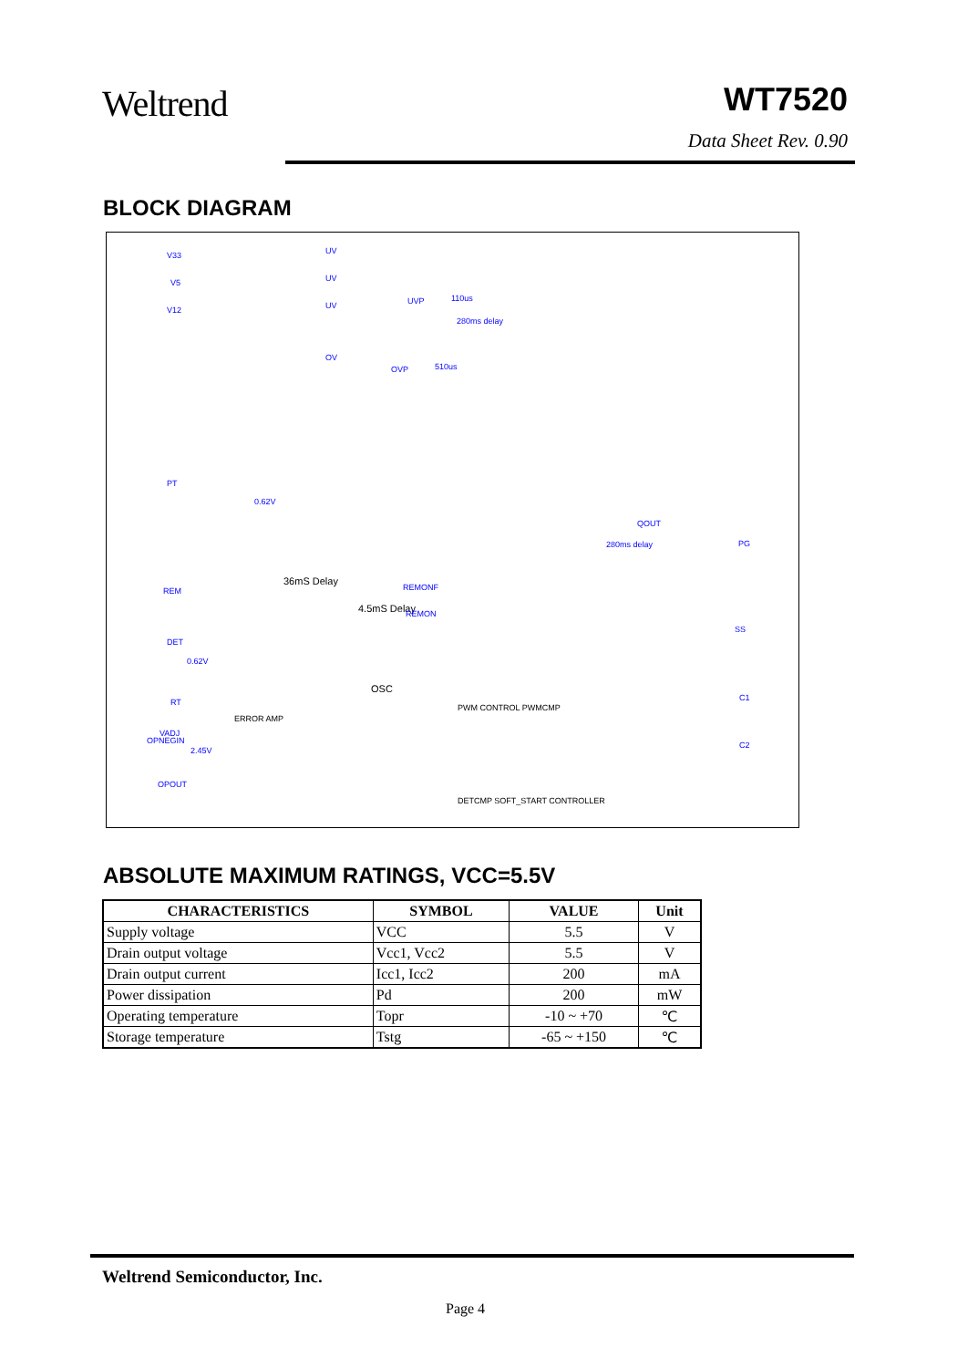Weltrend WT7520
Data Sheet Rev. 0.90
BLOCK DIAGRAM
V33
V5
V12
UV
UV
UV UVP 110us
280ms delay
OV
OVP 510us
PT
0.62V
QOUT
280ms delay PG
REM
36mS Delay
REMONF
4.5mS Delay REMON
SS
DET
0.62V
OSC
RT
ERROR AMP
PWM CONTROL PWMCMP
C1
VADJ
OPNEGIN
2.45V
C2
OPOUT
DETCMP SOFT_START CONTROLLER
ABSOLUTE MAXIMUM RATINGS, VCC=5.5V
| CHARACTERISTICS | SYMBOL | VALUE | Unit |
| --- | --- | --- | --- |
| Supply voltage | VCC | 5.5 | V |
| Drain output voltage | Vcc1, Vcc2 | 5.5 | V |
| Drain output current | Icc1, Icc2 | 200 | mA |
| Power dissipation | Pd | 200 | mW |
| Operating temperature | Topr | -10 ~ +70 | ℃ |
| Storage temperature | Tstg | -65 ~ +150 | ℃ |
Weltrend Semiconductor, Inc.
Page 4